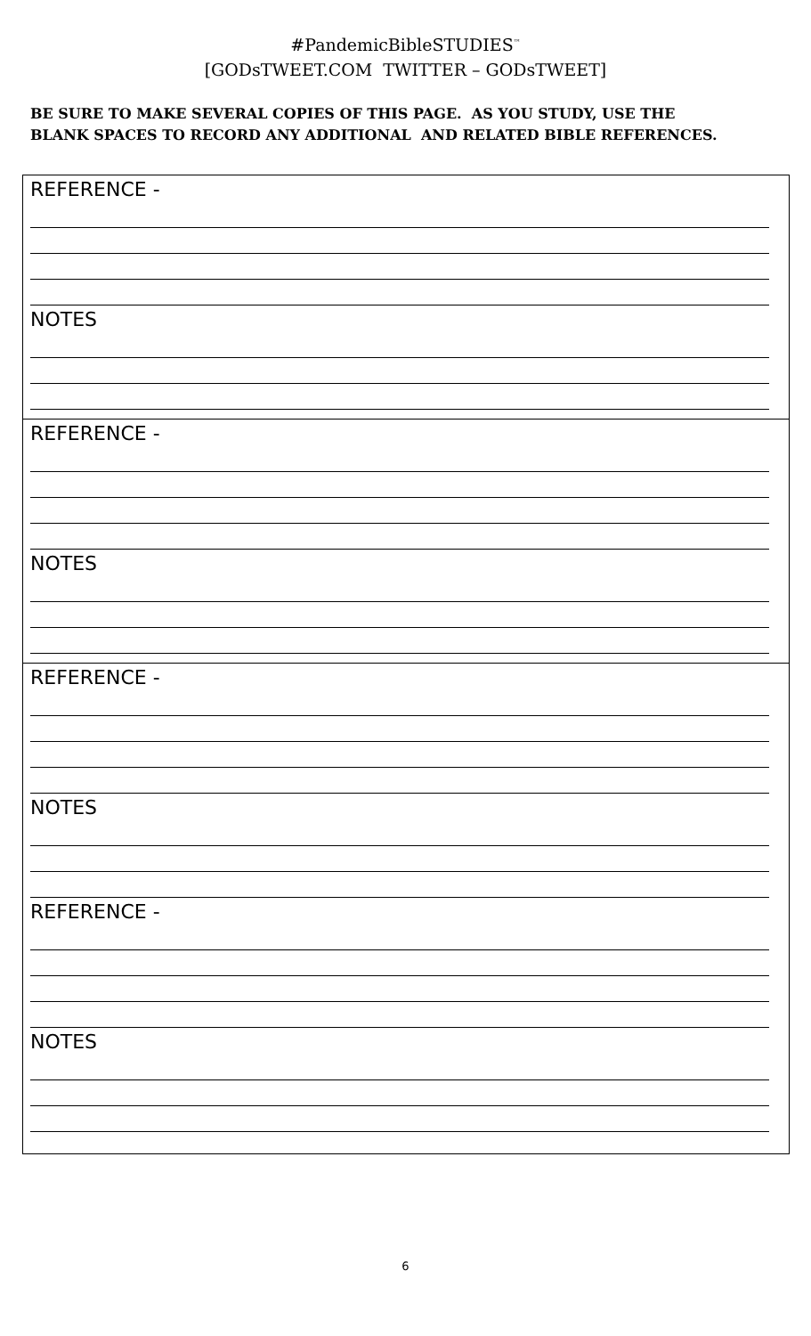#PandemicBibleSTUDIES<sup>™</sup>
[GODsTWEET.COM TWITTER – GODsTWEET]
BE SURE TO MAKE SEVERAL COPIES OF THIS PAGE. AS YOU STUDY, USE THE
BLANK SPACES TO RECORD ANY ADDITIONAL AND RELATED BIBLE REFERENCES.
REFERENCE -
NOTES
REFERENCE -
NOTES
REFERENCE -
NOTES
REFERENCE -
NOTES
6